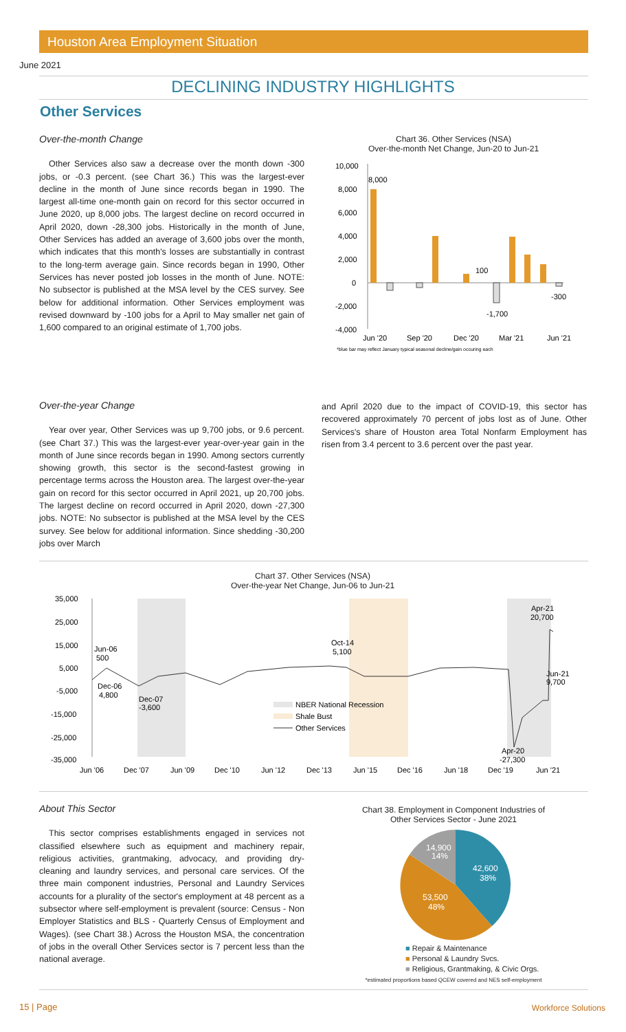Houston Area Employment Situation
June 2021
DECLINING INDUSTRY HIGHLIGHTS
Other Services
Over-the-month Change
Other Services also saw a decrease over the month down -300 jobs, or -0.3 percent. (see Chart 36.) This was the largest-ever decline in the month of June since records began in 1990. The largest all-time one-month gain on record for this sector occurred in June 2020, up 8,000 jobs. The largest decline on record occurred in April 2020, down -28,300 jobs. Historically in the month of June, Other Services has added an average of 3,600 jobs over the month, which indicates that this month's losses are substantially in contrast to the long-term average gain. Since records began in 1990, Other Services has never posted job losses in the month of June. NOTE: No subsector is published at the MSA level by the CES survey. See below for additional information. Other Services employment was revised downward by -100 jobs for a April to May smaller net gain of 1,600 compared to an original estimate of 1,700 jobs.
Chart 36. Other Services (NSA)
Over-the-month Net Change, Jun-20 to Jun-21
10,000
8,000
6,000
4,000
2,000
0
-2,000
-4,000
8,000
100
-1,700
-300
Jun '20
Sep '20
Dec '20
Mar '21
Jun '21
*blue bar may reflect January typical seasonal decline/gain occuring each
Over-the-year Change
Year over year, Other Services was up 9,700 jobs, or 9.6 percent. (see Chart 37.) This was the largest-ever year-over-year gain in the month of June since records began in 1990. Among sectors currently showing growth, this sector is the second-fastest growing in percentage terms across the Houston area. The largest over-the-year gain on record for this sector occurred in April 2021, up 20,700 jobs. The largest decline on record occurred in April 2020, down -27,300 jobs. NOTE: No subsector is published at the MSA level by the CES survey. See below for additional information. Since shedding -30,200 jobs over March
and April 2020 due to the impact of COVID-19, this sector has recovered approximately 70 percent of jobs lost as of June. Other Services's share of Houston area Total Nonfarm Employment has risen from 3.4 percent to 3.6 percent over the past year.
Chart 37. Other Services (NSA)
Over-the-year Net Change, Jun-06 to Jun-21
35,000
25,000
15,000
5,000
-5,000
-15,000
-25,000
-35,000
Jun-06
500
Dec-06
4,800
Dec-07
-3,600
Oct-14
5,100
Apr-21
20,700
Jun-21
9,700
Apr-20
-27,300
NBER National Recession
Shale Bust
Other Services
Jun '06
Dec '07
Jun '09
Dec '10
Jun '12
Dec '13
Jun '15
Dec '16
Jun '18
Dec '19
Jun '21
About This Sector
This sector comprises establishments engaged in services not classified elsewhere such as equipment and machinery repair, religious activities, grantmaking, advocacy, and providing dry-cleaning and laundry services, and personal care services. Of the three main component industries, Personal and Laundry Services accounts for a plurality of the sector's employment at 48 percent as a subsector where self-employment is prevalent (source: Census - Non Employer Statistics and BLS - Quarterly Census of Employment and Wages). (see Chart 38.) Across the Houston MSA, the concentration of jobs in the overall Other Services sector is 7 percent less than the national average.
Chart 38. Employment in Component Industries of
Other Services Sector - June 2021
42,600
38%
53,500
48%
14,900
14%
■ Repair & Maintenance
■ Personal & Laundry Svcs.
■ Religious, Grantmaking, & Civic Orgs.
*estimated proportions based QCEW covered and NES self-employment
15 | Page Workforce Solutions